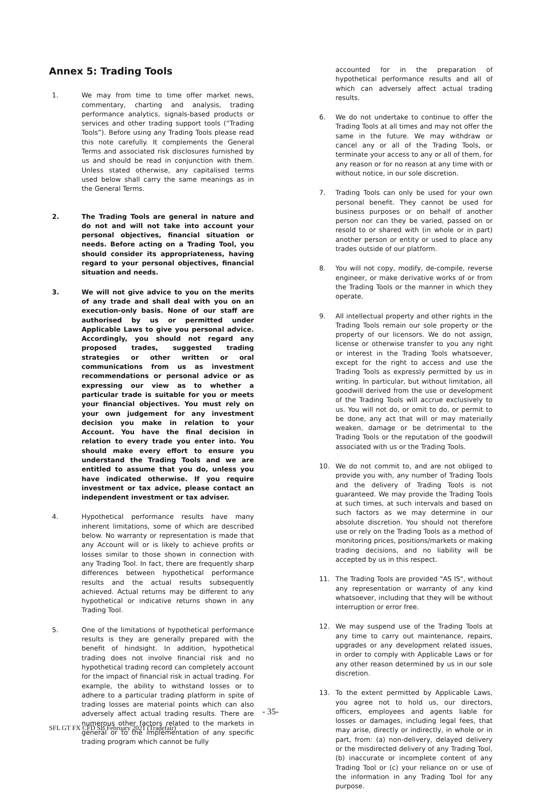Annex 5: Trading Tools
1. We may from time to time offer market news, commentary, charting and analysis, trading performance analytics, signals-based products or services and other trading support tools (“Trading Tools”). Before using any Trading Tools please read this note carefully. It complements the General Terms and associated risk disclosures furnished by us and should be read in conjunction with them. Unless stated otherwise, any capitalised terms used below shall carry the same meanings as in the General Terms.
2. The Trading Tools are general in nature and do not and will not take into account your personal objectives, financial situation or needs. Before acting on a Trading Tool, you should consider its appropriateness, having regard to your personal objectives, financial situation and needs.
3. We will not give advice to you on the merits of any trade and shall deal with you on an execution-only basis. None of our staff are authorised by us or permitted under Applicable Laws to give you personal advice. Accordingly, you should not regard any proposed trades, suggested trading strategies or other written or oral communications from us as investment recommendations or personal advice or as expressing our view as to whether a particular trade is suitable for you or meets your financial objectives. You must rely on your own judgement for any investment decision you make in relation to your Account. You have the final decision in relation to every trade you enter into. You should make every effort to ensure you understand the Trading Tools and we are entitled to assume that you do, unless you have indicated otherwise. If you require investment or tax advice, please contact an independent investment or tax adviser.
4. Hypothetical performance results have many inherent limitations, some of which are described below. No warranty or representation is made that any Account will or is likely to achieve profits or losses similar to those shown in connection with any Trading Tool. In fact, there are frequently sharp differences between hypothetical performance results and the actual results subsequently achieved. Actual returns may be different to any hypothetical or indicative returns shown in any Trading Tool.
5. One of the limitations of hypothetical performance results is they are generally prepared with the benefit of hindsight. In addition, hypothetical trading does not involve financial risk and no hypothetical trading record can completely account for the impact of financial risk in actual trading. For example, the ability to withstand losses or to adhere to a particular trading platform in spite of trading losses are material points which can also adversely affect actual trading results. There are numerous other factors related to the markets in general or to the implementation of any specific trading program which cannot be fully
accounted for in the preparation of hypothetical performance results and all of which can adversely affect actual trading results.
6. We do not undertake to continue to offer the Trading Tools at all times and may not offer the same in the future. We may withdraw or cancel any or all of the Trading Tools, or terminate your access to any or all of them, for any reason or for no reason at any time with or without notice, in our sole discretion.
7. Trading Tools can only be used for your own personal benefit. They cannot be used for business purposes or on behalf of another person nor can they be varied, passed on or resold to or shared with (in whole or in part) another person or entity or used to place any trades outside of our platform.
8. You will not copy, modify, de-compile, reverse engineer, or make derivative works of or from the Trading Tools or the manner in which they operate.
9. All intellectual property and other rights in the Trading Tools remain our sole property or the property of our licensors. We do not assign, license or otherwise transfer to you any right or interest in the Trading Tools whatsoever, except for the right to access and use the Trading Tools as expressly permitted by us in writing. In particular, but without limitation, all goodwill derived from the use or development of the Trading Tools will accrue exclusively to us. You will not do, or omit to do, or permit to be done, any act that will or may materially weaken, damage or be detrimental to the Trading Tools or the reputation of the goodwill associated with us or the Trading Tools.
10. We do not commit to, and are not obliged to provide you with, any number of Trading Tools and the delivery of Trading Tools is not guaranteed. We may provide the Trading Tools at such times, at such intervals and based on such factors as we may determine in our absolute discretion. You should not therefore use or rely on the Trading Tools as a method of monitoring prices, positions/markets or making trading decisions, and no liability will be accepted by us in this respect.
11. The Trading Tools are provided "AS IS", without any representation or warranty of any kind whatsoever, including that they will be without interruption or error free.
12. We may suspend use of the Trading Tools at any time to carry out maintenance, repairs, upgrades or any development related issues, in order to comply with Applicable Laws or for any other reason determined by us in our sole discretion.
13. To the extent permitted by Applicable Laws, you agree not to hold us, our directors, officers, employees and agents liable for losses or damages, including legal fees, that may arise, directly or indirectly, in whole or in part, from: (a) non-delivery, delayed delivery or the misdirected delivery of any Trading Tool, (b) inaccurate or incomplete content of any Trading Tool or (c) your reliance on or use of the information in any Trading Tool for any purpose.
- 35-
SFL GT FX CFD SB February 2021 (Tradefair)